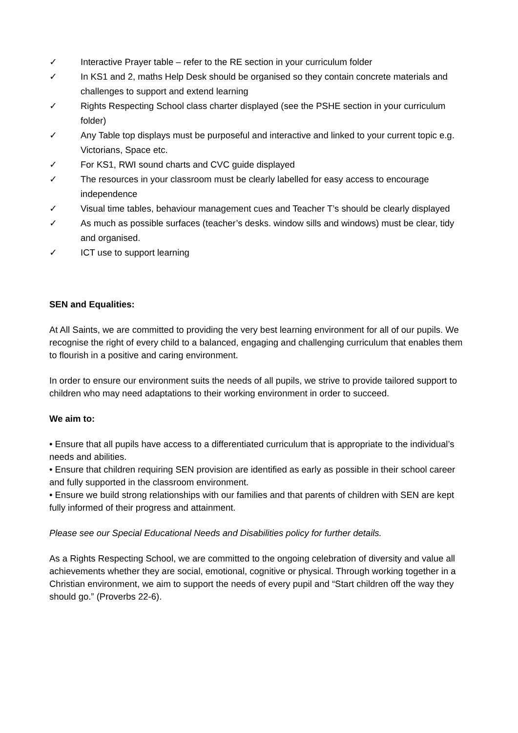✓ Interactive Prayer table – refer to the RE section in your curriculum folder
✓ In KS1 and 2, maths Help Desk should be organised so they contain concrete materials and challenges to support and extend learning
✓ Rights Respecting School class charter displayed (see the PSHE section in your curriculum folder)
✓ Any Table top displays must be purposeful and interactive and linked to your current topic e.g. Victorians, Space etc.
✓ For KS1, RWI sound charts and CVC guide displayed
✓ The resources in your classroom must be clearly labelled for easy access to encourage independence
✓ Visual time tables, behaviour management cues and Teacher T’s should be clearly displayed
✓ As much as possible surfaces (teacher’s desks. window sills and windows) must be clear, tidy and organised.
✓ ICT use to support learning
SEN and Equalities:
At All Saints, we are committed to providing the very best learning environment for all of our pupils. We recognise the right of every child to a balanced, engaging and challenging curriculum that enables them to flourish in a positive and caring environment.
In order to ensure our environment suits the needs of all pupils, we strive to provide tailored support to children who may need adaptations to their working environment in order to succeed.
We aim to:
• Ensure that all pupils have access to a differentiated curriculum that is appropriate to the individual’s needs and abilities.
• Ensure that children requiring SEN provision are identified as early as possible in their school career and fully supported in the classroom environment.
• Ensure we build strong relationships with our families and that parents of children with SEN are kept fully informed of their progress and attainment.
Please see our Special Educational Needs and Disabilities policy for further details.
As a Rights Respecting School, we are committed to the ongoing celebration of diversity and value all achievements whether they are social, emotional, cognitive or physical. Through working together in a Christian environment, we aim to support the needs of every pupil and “Start children off the way they should go.” (Proverbs 22-6).